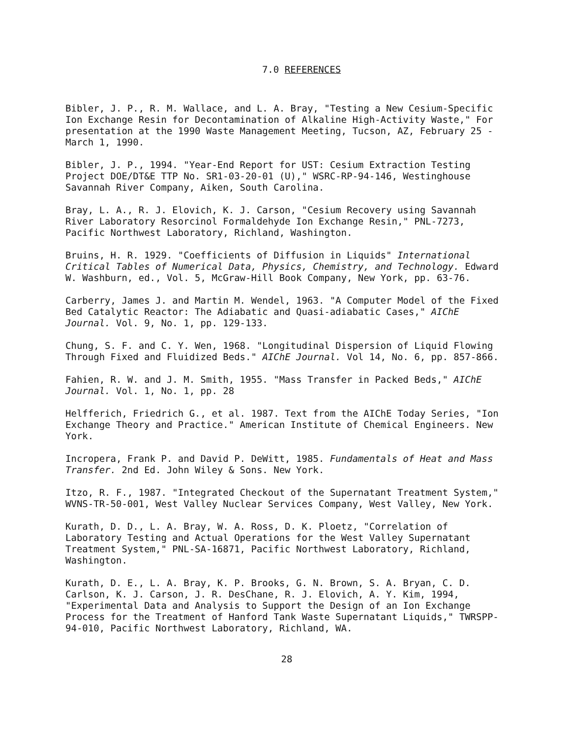7.0 REFERENCES
Bibler, J. P., R. M. Wallace, and L. A. Bray, "Testing a New Cesium-Specific Ion Exchange Resin for Decontamination of Alkaline High-Activity Waste," For presentation at the 1990 Waste Management Meeting, Tucson, AZ, February 25 - March 1, 1990.
Bibler, J. P., 1994. "Year-End Report for UST: Cesium Extraction Testing Project DOE/DT&E TTP No. SR1-03-20-01 (U)," WSRC-RP-94-146, Westinghouse Savannah River Company, Aiken, South Carolina.
Bray, L. A., R. J. Elovich, K. J. Carson, "Cesium Recovery using Savannah River Laboratory Resorcinol Formaldehyde Ion Exchange Resin," PNL-7273, Pacific Northwest Laboratory, Richland, Washington.
Bruins, H. R. 1929. "Coefficients of Diffusion in Liquids" International Critical Tables of Numerical Data, Physics, Chemistry, and Technology. Edward W. Washburn, ed., Vol. 5, McGraw-Hill Book Company, New York, pp. 63-76.
Carberry, James J. and Martin M. Wendel, 1963. "A Computer Model of the Fixed Bed Catalytic Reactor: The Adiabatic and Quasi-adiabatic Cases," AIChE Journal. Vol. 9, No. 1, pp. 129-133.
Chung, S. F. and C. Y. Wen, 1968. "Longitudinal Dispersion of Liquid Flowing Through Fixed and Fluidized Beds." AIChE Journal. Vol 14, No. 6, pp. 857-866.
Fahien, R. W. and J. M. Smith, 1955. "Mass Transfer in Packed Beds," AIChE Journal. Vol. 1, No. 1, pp. 28
Helfferich, Friedrich G., et al. 1987. Text from the AIChE Today Series, "Ion Exchange Theory and Practice." American Institute of Chemical Engineers. New York.
Incropera, Frank P. and David P. DeWitt, 1985. Fundamentals of Heat and Mass Transfer. 2nd Ed. John Wiley & Sons. New York.
Itzo, R. F., 1987. "Integrated Checkout of the Supernatant Treatment System," WVNS-TR-50-001, West Valley Nuclear Services Company, West Valley, New York.
Kurath, D. D., L. A. Bray, W. A. Ross, D. K. Ploetz, "Correlation of Laboratory Testing and Actual Operations for the West Valley Supernatant Treatment System," PNL-SA-16871, Pacific Northwest Laboratory, Richland, Washington.
Kurath, D. E., L. A. Bray, K. P. Brooks, G. N. Brown, S. A. Bryan, C. D. Carlson, K. J. Carson, J. R. DesChane, R. J. Elovich, A. Y. Kim, 1994, "Experimental Data and Analysis to Support the Design of an Ion Exchange Process for the Treatment of Hanford Tank Waste Supernatant Liquids," TWRSPP-94-010, Pacific Northwest Laboratory, Richland, WA.
28